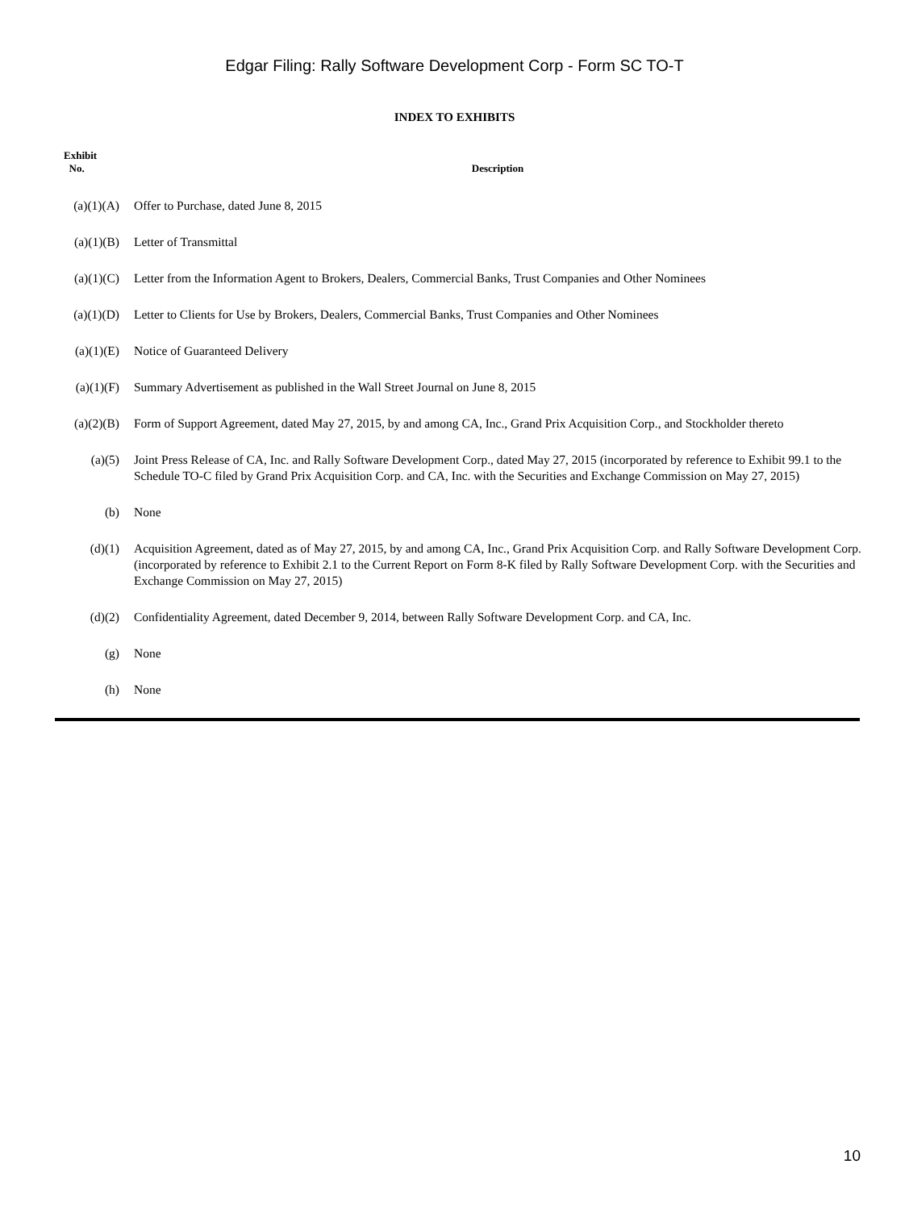Edgar Filing: Rally Software Development Corp - Form SC TO-T
INDEX TO EXHIBITS
| Exhibit No. | Description |
| --- | --- |
| (a)(1)(A) | Offer to Purchase, dated June 8, 2015 |
| (a)(1)(B) | Letter of Transmittal |
| (a)(1)(C) | Letter from the Information Agent to Brokers, Dealers, Commercial Banks, Trust Companies and Other Nominees |
| (a)(1)(D) | Letter to Clients for Use by Brokers, Dealers, Commercial Banks, Trust Companies and Other Nominees |
| (a)(1)(E) | Notice of Guaranteed Delivery |
| (a)(1)(F) | Summary Advertisement as published in the Wall Street Journal on June 8, 2015 |
| (a)(2)(B) | Form of Support Agreement, dated May 27, 2015, by and among CA, Inc., Grand Prix Acquisition Corp., and Stockholder thereto |
| (a)(5) | Joint Press Release of CA, Inc. and Rally Software Development Corp., dated May 27, 2015 (incorporated by reference to Exhibit 99.1 to the Schedule TO-C filed by Grand Prix Acquisition Corp. and CA, Inc. with the Securities and Exchange Commission on May 27, 2015) |
| (b) | None |
| (d)(1) | Acquisition Agreement, dated as of May 27, 2015, by and among CA, Inc., Grand Prix Acquisition Corp. and Rally Software Development Corp. (incorporated by reference to Exhibit 2.1 to the Current Report on Form 8-K filed by Rally Software Development Corp. with the Securities and Exchange Commission on May 27, 2015) |
| (d)(2) | Confidentiality Agreement, dated December 9, 2014, between Rally Software Development Corp. and CA, Inc. |
| (g) | None |
| (h) | None |
10